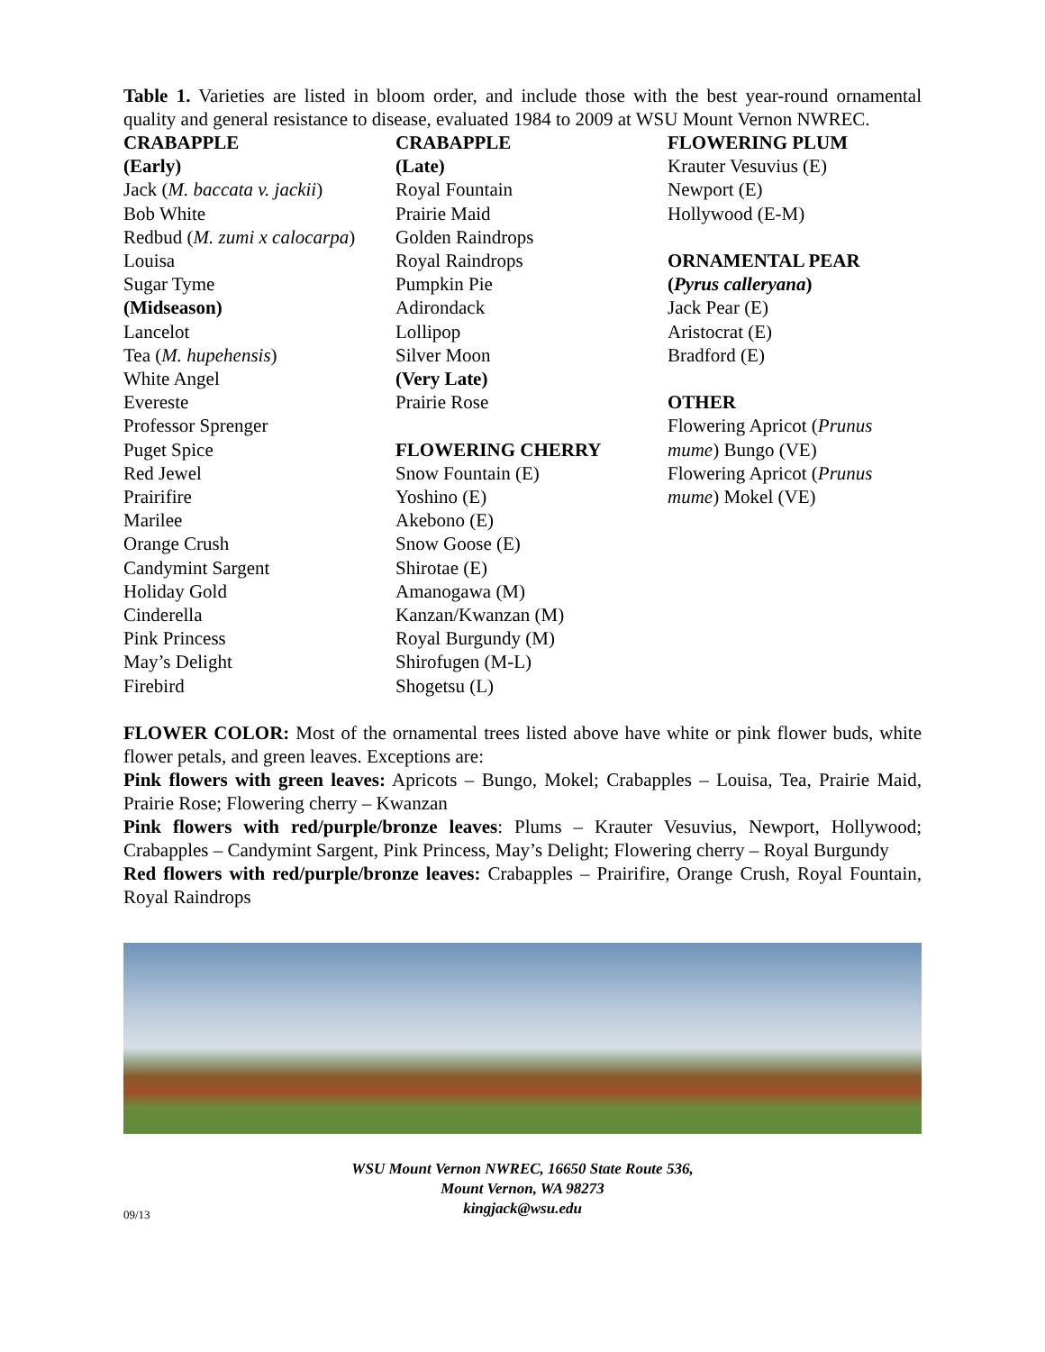Table 1. Varieties are listed in bloom order, and include those with the best year-round ornamental quality and general resistance to disease, evaluated 1984 to 2009 at WSU Mount Vernon NWREC.
| CRABAPPLE (Early) Jack ( M. baccata v. jackii ) Bob White Redbud ( M. zumi x calocarpa ) Louisa Sugar Tyme (Midseason) Lancelot Tea ( M. hupehensis ) White Angel Evereste Professor Sprenger Puget Spice Red Jewel Prairifire Marilee Orange Crush Candymint Sargent Holiday Gold Cinderella Pink Princess May’s Delight Firebird | CRABAPPLE (Late) Royal Fountain Prairie Maid Golden Raindrops Royal Raindrops Pumpkin Pie Adirondack Lollipop Silver Moon (Very Late) Prairie Rose FLOWERING CHERRY Snow Fountain (E) Yoshino (E) Akebono (E) Snow Goose (E) Shirotae (E) Amanogawa (M) Kanzan/Kwanzan (M) Royal Burgundy (M) Shirofugen (M-L) Shogetsu (L) | FLOWERING PLUM Krauter Vesuvius (E) Newport (E) Hollywood (E-M) ORNAMENTAL PEAR ( Pyrus calleryana ) Jack Pear (E) Aristocrat (E) Bradford (E) OTHER Flowering Apricot ( Prunus mume ) Bungo (VE) Flowering Apricot ( Prunus mume ) Mokel (VE) |
FLOWER COLOR: Most of the ornamental trees listed above have white or pink flower buds, white flower petals, and green leaves. Exceptions are:
Pink flowers with green leaves: Apricots – Bungo, Mokel; Crabapples – Louisa, Tea, Prairie Maid, Prairie Rose; Flowering cherry – Kwanzan
Pink flowers with red/purple/bronze leaves: Plums – Krauter Vesuvius, Newport, Hollywood; Crabapples – Candymint Sargent, Pink Princess, May’s Delight; Flowering cherry – Royal Burgundy
Red flowers with red/purple/bronze leaves: Crabapples – Prairifire, Orange Crush, Royal Fountain, Royal Raindrops
WSU Mount Vernon NWREC, 16650 State Route 536,
Mount Vernon, WA 98273
kingjack@wsu.edu
09/13